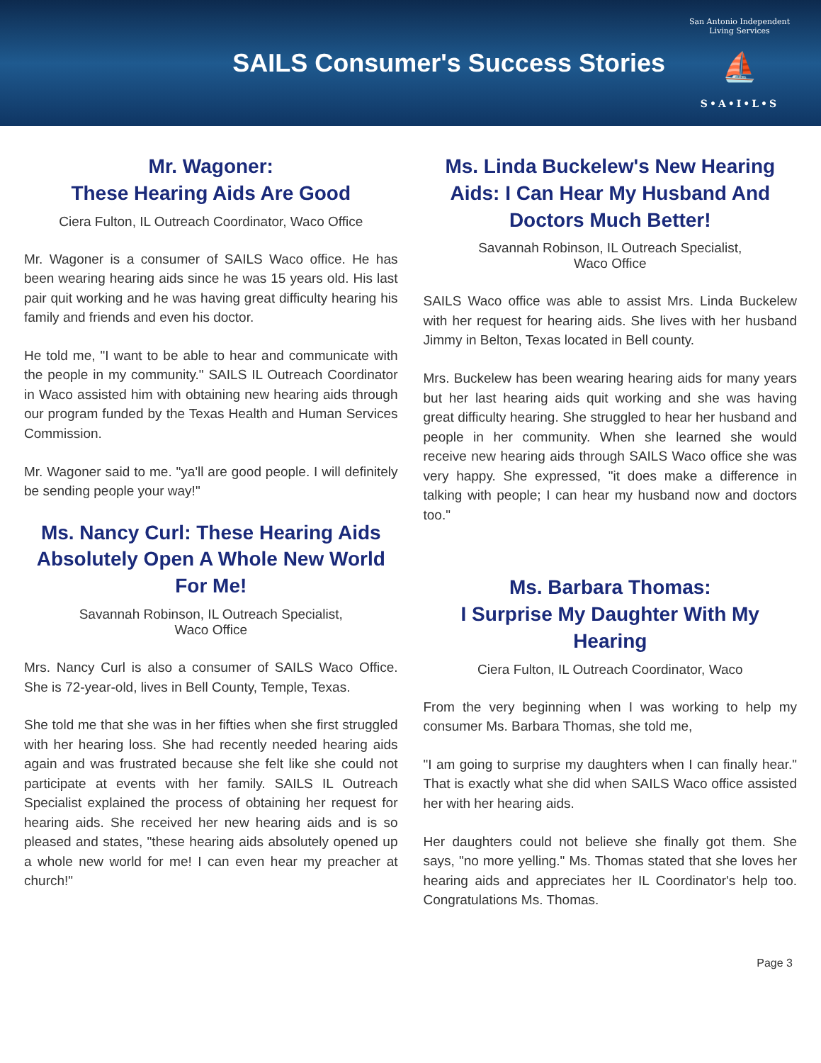SAILS Consumer's Success Stories
San Antonio Independent Living Services
⛵
S•A•I•L•S
Mr. Wagoner:
These Hearing Aids Are Good
Ciera Fulton, IL Outreach Coordinator, Waco Office
Mr. Wagoner is a consumer of SAILS Waco office. He has been wearing hearing aids since he was 15 years old. His last pair quit working and he was having great difficulty hearing his family and friends and even his doctor.
He told me, "I want to be able to hear and communicate with the people in my community." SAILS IL Outreach Coordinator in Waco assisted him with obtaining new hearing aids through our program funded by the Texas Health and Human Services Commission.
Mr. Wagoner said to me. "ya'll are good people. I will definitely be sending people your way!"
Ms. Nancy Curl: These Hearing Aids Absolutely Open A Whole New World For Me!
Savannah Robinson, IL Outreach Specialist,
Waco Office
Mrs. Nancy Curl is also a consumer of SAILS Waco Office. She is 72-year-old, lives in Bell County, Temple, Texas.
She told me that she was in her fifties when she first struggled with her hearing loss. She had recently needed hearing aids again and was frustrated because she felt like she could not participate at events with her family. SAILS IL Outreach Specialist explained the process of obtaining her request for hearing aids. She received her new hearing aids and is so pleased and states, "these hearing aids absolutely opened up a whole new world for me! I can even hear my preacher at church!"
Ms. Linda Buckelew's New Hearing Aids: I Can Hear My Husband And Doctors Much Better!
Savannah Robinson, IL Outreach Specialist,
Waco Office
SAILS Waco office was able to assist Mrs. Linda Buckelew with her request for hearing aids. She lives with her husband Jimmy in Belton, Texas located in Bell county.
Mrs. Buckelew has been wearing hearing aids for many years but her last hearing aids quit working and she was having great difficulty hearing. She struggled to hear her husband and people in her community. When she learned she would receive new hearing aids through SAILS Waco office she was very happy. She expressed, "it does make a difference in talking with people; I can hear my husband now and doctors too."
Ms. Barbara Thomas:
I Surprise My Daughter With My Hearing
Ciera Fulton, IL Outreach Coordinator, Waco
From the very beginning when I was working to help my consumer Ms. Barbara Thomas, she told me,
"I am going to surprise my daughters when I can finally hear." That is exactly what she did when SAILS Waco office assisted her with her hearing aids.
Her daughters could not believe she finally got them. She says, "no more yelling." Ms. Thomas stated that she loves her hearing aids and appreciates her IL Coordinator's help too. Congratulations Ms. Thomas.
Page 3